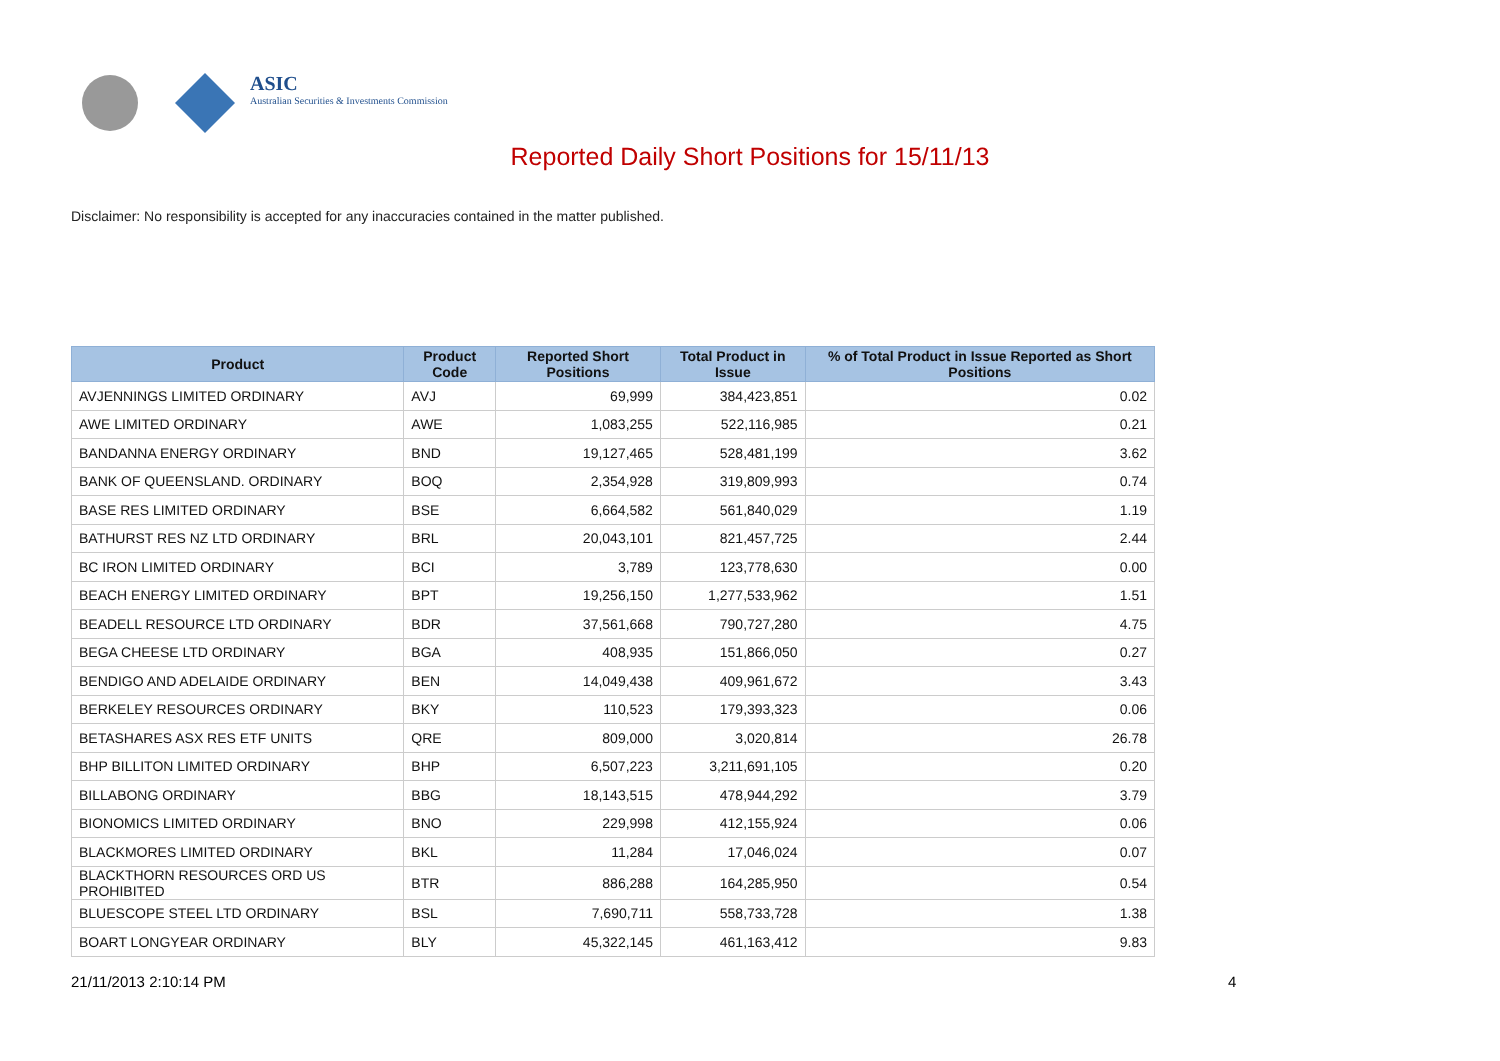ASIC
Australian Securities & Investments Commission
Reported Daily Short Positions for 15/11/13
Disclaimer: No responsibility is accepted for any inaccuracies contained in the matter published.
| Product | Product Code | Reported Short Positions | Total Product in Issue | % of Total Product in Issue Reported as Short Positions |
| --- | --- | --- | --- | --- |
| AVJENNINGS LIMITED ORDINARY | AVJ | 69,999 | 384,423,851 | 0.02 |
| AWE LIMITED ORDINARY | AWE | 1,083,255 | 522,116,985 | 0.21 |
| BANDANNA ENERGY ORDINARY | BND | 19,127,465 | 528,481,199 | 3.62 |
| BANK OF QUEENSLAND. ORDINARY | BOQ | 2,354,928 | 319,809,993 | 0.74 |
| BASE RES LIMITED ORDINARY | BSE | 6,664,582 | 561,840,029 | 1.19 |
| BATHURST RES NZ LTD ORDINARY | BRL | 20,043,101 | 821,457,725 | 2.44 |
| BC IRON LIMITED ORDINARY | BCI | 3,789 | 123,778,630 | 0.00 |
| BEACH ENERGY LIMITED ORDINARY | BPT | 19,256,150 | 1,277,533,962 | 1.51 |
| BEADELL RESOURCE LTD ORDINARY | BDR | 37,561,668 | 790,727,280 | 4.75 |
| BEGA CHEESE LTD ORDINARY | BGA | 408,935 | 151,866,050 | 0.27 |
| BENDIGO AND ADELAIDE ORDINARY | BEN | 14,049,438 | 409,961,672 | 3.43 |
| BERKELEY RESOURCES ORDINARY | BKY | 110,523 | 179,393,323 | 0.06 |
| BETASHARES ASX RES ETF UNITS | QRE | 809,000 | 3,020,814 | 26.78 |
| BHP BILLITON LIMITED ORDINARY | BHP | 6,507,223 | 3,211,691,105 | 0.20 |
| BILLABONG ORDINARY | BBG | 18,143,515 | 478,944,292 | 3.79 |
| BIONOMICS LIMITED ORDINARY | BNO | 229,998 | 412,155,924 | 0.06 |
| BLACKMORES LIMITED ORDINARY | BKL | 11,284 | 17,046,024 | 0.07 |
| BLACKTHORN RESOURCES ORD US PROHIBITED | BTR | 886,288 | 164,285,950 | 0.54 |
| BLUESCOPE STEEL LTD ORDINARY | BSL | 7,690,711 | 558,733,728 | 1.38 |
| BOART LONGYEAR ORDINARY | BLY | 45,322,145 | 461,163,412 | 9.83 |
21/11/2013 2:10:14 PM 4